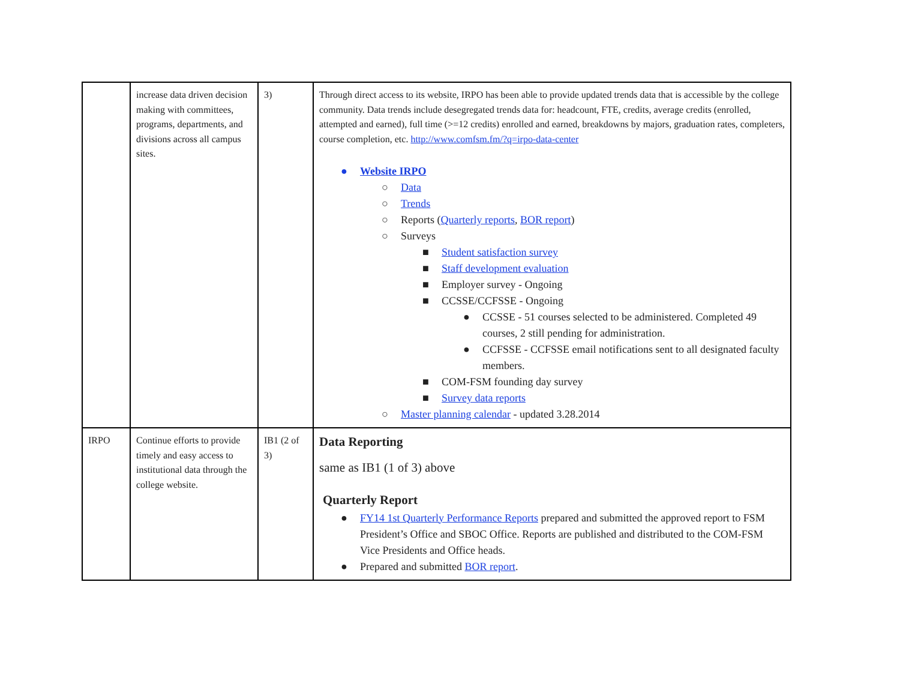| | increase data driven decision making with committees, programs, departments, and divisions across all campus sites. | 3) | Through direct access to its website, IRPO has been able to provide updated trends data that is accessible by the college community. Data trends include desegregated trends data for: headcount, FTE, credits, average credits (enrolled, attempted and earned), full time (>=12 credits) enrolled and earned, breakdowns by majors, graduation rates, completers, course completion, etc. http://www.comfsm.fm/?q=irpo-data-center ● Website IRPO ○ Data ○ Trends ○ Reports ( Quarterly reports , BOR report ) ○ Surveys ■ Student satisfaction survey ■ Staff development evaluation ■ Employer survey - Ongoing ■ CCSSE/CCFSSE - Ongoing ● CCSSE - 51 courses selected to be administered. Completed 49 courses, 2 still pending for administration. ● CCFSSE - CCFSSE email notifications sent to all designated faculty members. ■ COM-FSM founding day survey ■ Survey data reports ○ Master planning calendar - updated 3.28.2014 |
| IRPO | Continue efforts to provide timely and easy access to institutional data through the college website. | IB1 (2 of 3) | Data Reporting same as IB1 (1 of 3) above Quarterly Report ● FY14 1st Quarterly Performance Reports prepared and submitted the approved report to FSM President’s Office and SBOC Office. Reports are published and distributed to the COM-FSM Vice Presidents and Office heads. ● Prepared and submitted BOR report . |